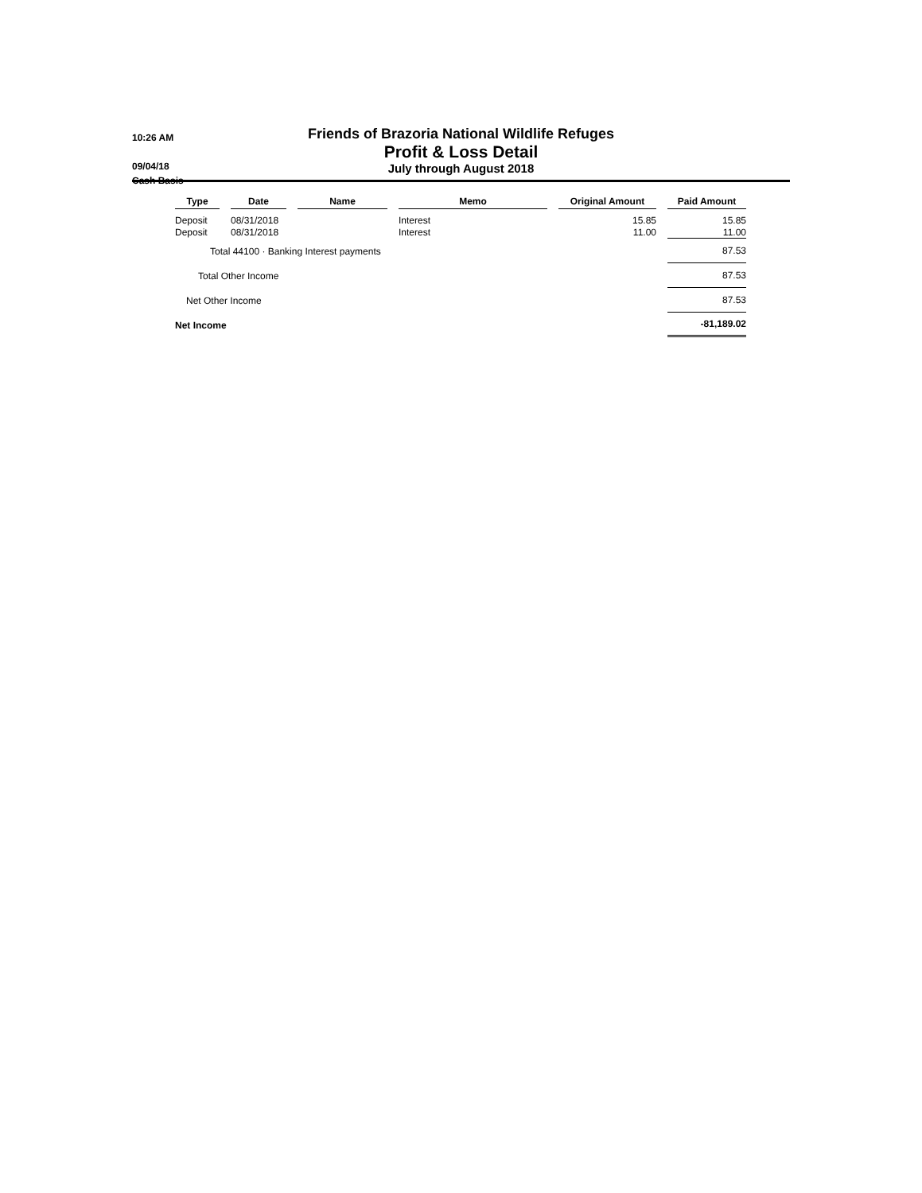10:26 AM
09/04/18
Cash Basis
Friends of Brazoria National Wildlife Refuges
Profit & Loss Detail
July through August 2018
| Type | | Date | | Name | | Memo | | Original Amount | | Paid Amount |
| --- | --- | --- | --- | --- | --- | --- | --- | --- | --- | --- |
| Deposit | | 08/31/2018 | | | | Interest | | 15.85 | | 15.85 |
| Deposit | | 08/31/2018 | | | | Interest | | 11.00 | | 11.00 |
| Total 44100 · Banking Interest payments | | | | | | | | | | 87.53 |
| Total Other Income | | | | | | | | | | 87.53 |
| Net Other Income | | | | | | | | | | 87.53 |
| Net Income | | | | | | | | | | -81,189.02 |